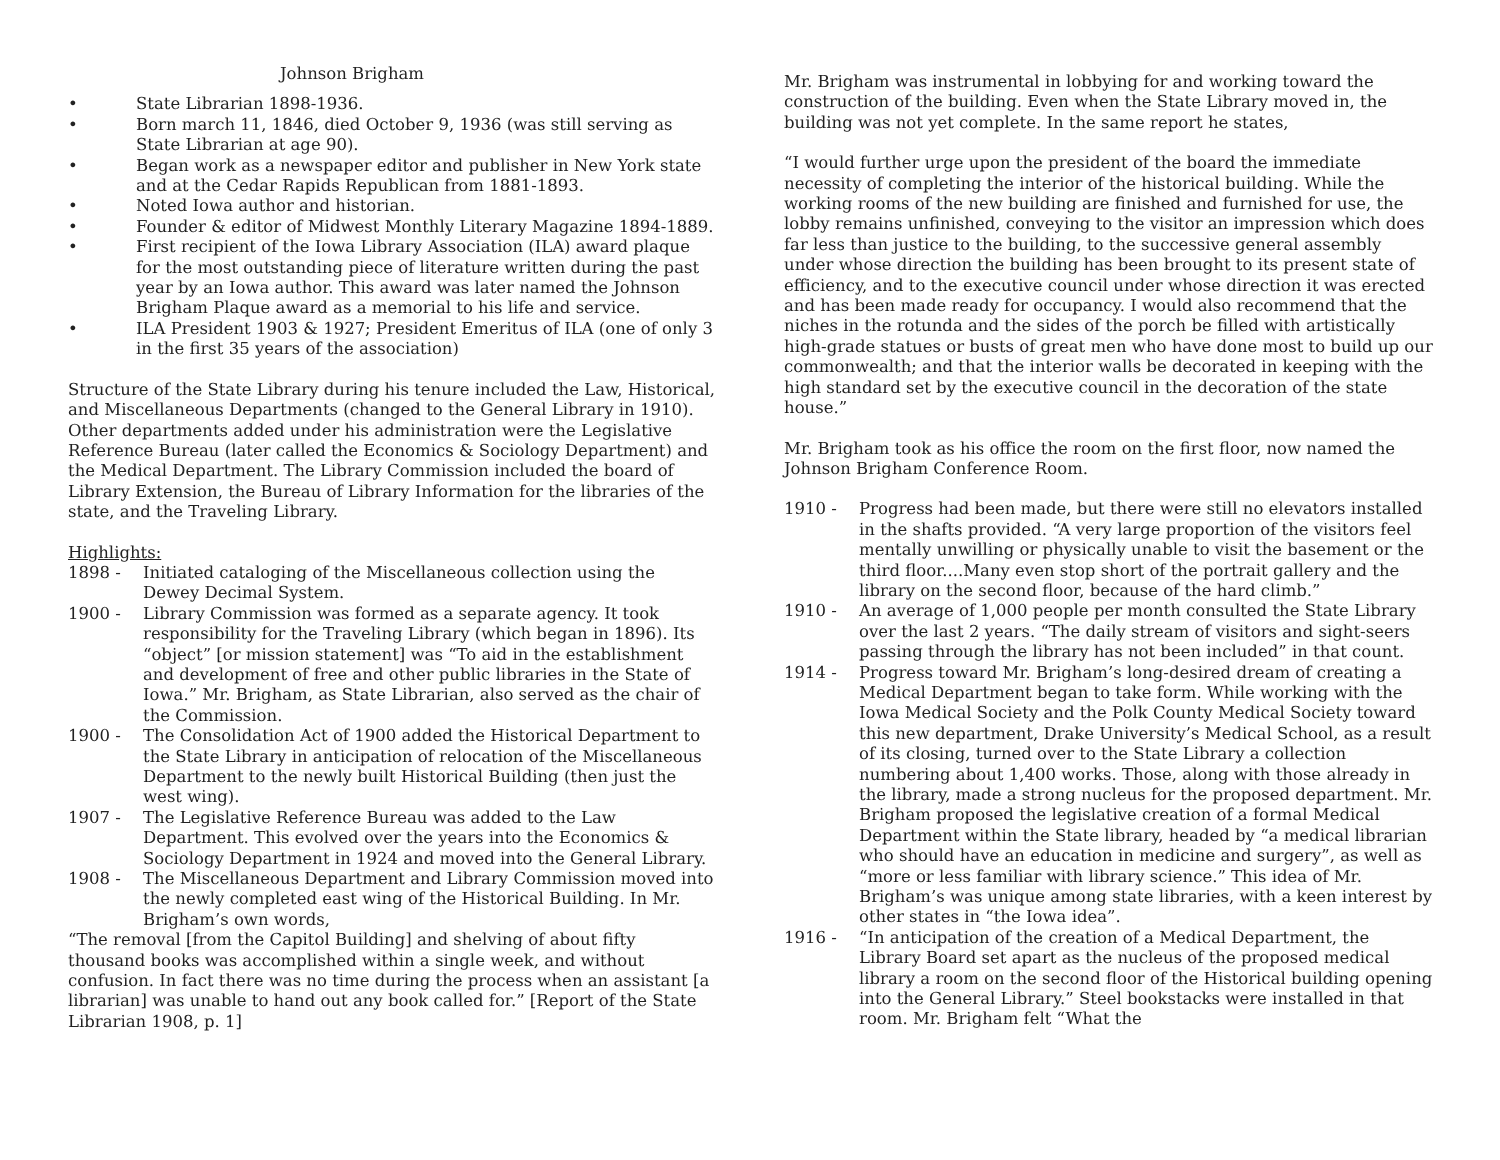Johnson Brigham
• State Librarian 1898-1936.
• Born march 11, 1846, died October 9, 1936 (was still serving as State Librarian at age 90).
• Began work as a newspaper editor and publisher in New York state and at the Cedar Rapids Republican from 1881-1893.
• Noted Iowa author and historian.
• Founder & editor of Midwest Monthly Literary Magazine 1894-1889.
• First recipient of the Iowa Library Association (ILA) award plaque for the most outstanding piece of literature written during the past year by an Iowa author. This award was later named the Johnson Brigham Plaque award as a memorial to his life and service.
• ILA President 1903 & 1927; President Emeritus of ILA (one of only 3 in the first 35 years of the association)
Structure of the State Library during his tenure included the Law, Historical, and Miscellaneous Departments (changed to the General Library in 1910). Other departments added under his administration were the Legislative Reference Bureau (later called the Economics & Sociology Department) and the Medical Department. The Library Commission included the board of Library Extension, the Bureau of Library Information for the libraries of the state, and the Traveling Library.
Highlights:
1898 - Initiated cataloging of the Miscellaneous collection using the Dewey Decimal System.
1900 - Library Commission was formed as a separate agency. It took responsibility for the Traveling Library (which began in 1896). Its “object” [or mission statement] was “To aid in the establishment and development of free and other public libraries in the State of Iowa.” Mr. Brigham, as State Librarian, also served as the chair of the Commission.
1900 - The Consolidation Act of 1900 added the Historical Department to the State Library in anticipation of relocation of the Miscellaneous Department to the newly built Historical Building (then just the west wing).
1907 - The Legislative Reference Bureau was added to the Law Department. This evolved over the years into the Economics & Sociology Department in 1924 and moved into the General Library.
1908 - The Miscellaneous Department and Library Commission moved into the newly completed east wing of the Historical Building. In Mr. Brigham’s own words,
“The removal [from the Capitol Building] and shelving of about fifty thousand books was accomplished within a single week, and without confusion. In fact there was no time during the process when an assistant [a librarian] was unable to hand out any book called for.” [Report of the State Librarian 1908, p. 1]
Mr. Brigham was instrumental in lobbying for and working toward the construction of the building. Even when the State Library moved in, the building was not yet complete. In the same report he states,
“I would further urge upon the president of the board the immediate necessity of completing the interior of the historical building. While the working rooms of the new building are finished and furnished for use, the lobby remains unfinished, conveying to the visitor an impression which does far less than justice to the building, to the successive general assembly under whose direction the building has been brought to its present state of efficiency, and to the executive council under whose direction it was erected and has been made ready for occupancy. I would also recommend that the niches in the rotunda and the sides of the porch be filled with artistically high-grade statues or busts of great men who have done most to build up our commonwealth; and that the interior walls be decorated in keeping with the high standard set by the executive council in the decoration of the state house.”
Mr. Brigham took as his office the room on the first floor, now named the Johnson Brigham Conference Room.
1910 - Progress had been made, but there were still no elevators installed in the shafts provided. “A very large proportion of the visitors feel mentally unwilling or physically unable to visit the basement or the third floor....Many even stop short of the portrait gallery and the library on the second floor, because of the hard climb.”
1910 - An average of 1,000 people per month consulted the State Library over the last 2 years. “The daily stream of visitors and sight-seers passing through the library has not been included” in that count.
1914 - Progress toward Mr. Brigham’s long-desired dream of creating a Medical Department began to take form. While working with the Iowa Medical Society and the Polk County Medical Society toward this new department, Drake University’s Medical School, as a result of its closing, turned over to the State Library a collection numbering about 1,400 works. Those, along with those already in the library, made a strong nucleus for the proposed department. Mr. Brigham proposed the legislative creation of a formal Medical Department within the State library, headed by “a medical librarian who should have an education in medicine and surgery”, as well as “more or less familiar with library science.” This idea of Mr. Brigham’s was unique among state libraries, with a keen interest by other states in “the Iowa idea”.
1916 - “In anticipation of the creation of a Medical Department, the Library Board set apart as the nucleus of the proposed medical library a room on the second floor of the Historical building opening into the General Library.” Steel bookstacks were installed in that room. Mr. Brigham felt “What the